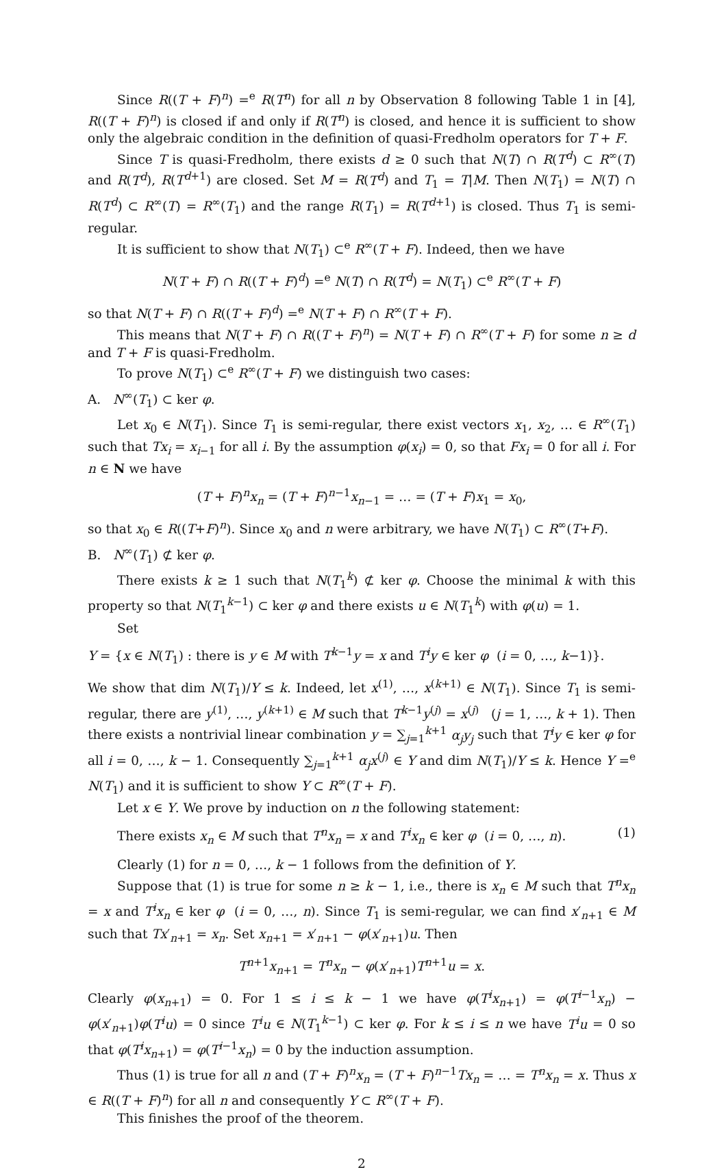Since R((T + F)<sup>n</sup>) =<sup>e</sup> R(T<sup>n</sup>) for all n by Observation 8 following Table 1 in [4], R((T + F)<sup>n</sup>) is closed if and only if R(T<sup>n</sup>) is closed, and hence it is sufficient to show only the algebraic condition in the definition of quasi-Fredholm operators for T + F.
Since T is quasi-Fredholm, there exists d ≥ 0 such that N(T) ∩ R(T<sup>d</sup>) ⊂ R<sup>∞</sup>(T) and R(T<sup>d</sup>), R(T<sup>d+1</sup>) are closed. Set M = R(T<sup>d</sup>) and T<sub>1</sub> = T|M. Then N(T<sub>1</sub>) = N(T) ∩ R(T<sup>d</sup>) ⊂ R<sup>∞</sup>(T) = R<sup>∞</sup>(T<sub>1</sub>) and the range R(T<sub>1</sub>) = R(T<sup>d+1</sup>) is closed. Thus T<sub>1</sub> is semi-regular.
It is sufficient to show that N(T<sub>1</sub>) ⊂<sup>e</sup> R<sup>∞</sup>(T + F). Indeed, then we have
N(T + F) ∩ R((T + F)<sup>d</sup>) =<sup>e</sup> N(T) ∩ R(T<sup>d</sup>) = N(T<sub>1</sub>) ⊂<sup>e</sup> R<sup>∞</sup>(T + F)
so that N(T + F) ∩ R((T + F)<sup>d</sup>) =<sup>e</sup> N(T + F) ∩ R<sup>∞</sup>(T + F).
This means that N(T + F) ∩ R((T + F)<sup>n</sup>) = N(T + F) ∩ R<sup>∞</sup>(T + F) for some n ≥ d and T + F is quasi-Fredholm.
To prove N(T<sub>1</sub>) ⊂<sup>e</sup> R<sup>∞</sup>(T + F) we distinguish two cases:
A. N<sup>∞</sup>(T<sub>1</sub>) ⊂ ker φ.
Let x<sub>0</sub> ∈ N(T<sub>1</sub>). Since T<sub>1</sub> is semi-regular, there exist vectors x<sub>1</sub>, x<sub>2</sub>, … ∈ R<sup>∞</sup>(T<sub>1</sub>) such that Tx<sub>i</sub> = x<sub>i−1</sub> for all i. By the assumption φ(x<sub>i</sub>) = 0, so that Fx<sub>i</sub> = 0 for all i. For n ∈ N we have
(T + F)<sup>n</sup>x<sub>n</sub> = (T + F)<sup>n−1</sup>x<sub>n−1</sub> = … = (T + F)x<sub>1</sub> = x<sub>0</sub>,
so that x<sub>0</sub> ∈ R((T+F)<sup>n</sup>). Since x<sub>0</sub> and n were arbitrary, we have N(T<sub>1</sub>) ⊂ R<sup>∞</sup>(T+F).
B. N<sup>∞</sup>(T<sub>1</sub>) ⊄ ker φ.
There exists k ≥ 1 such that N(T<sub>1</sub><sup>k</sup>) ⊄ ker φ. Choose the minimal k with this property so that N(T<sub>1</sub><sup>k−1</sup>) ⊂ ker φ and there exists u ∈ N(T<sub>1</sub><sup>k</sup>) with φ(u) = 1.
Set
Y = {x ∈ N(T<sub>1</sub>) : there is y ∈ M with T<sup>k−1</sup>y = x and T<sup>i</sup>y ∈ ker φ (i = 0, …, k−1)}.
We show that dim N(T<sub>1</sub>)/Y ≤ k. Indeed, let x<sup>(1)</sup>, …, x<sup>(k+1)</sup> ∈ N(T<sub>1</sub>). Since T<sub>1</sub> is semi-regular, there are y<sup>(1)</sup>, …, y<sup>(k+1)</sup> ∈ M such that T<sup>k−1</sup>y<sup>(j)</sup> = x<sup>(j)</sup> (j = 1, …, k + 1). Then there exists a nontrivial linear combination y = ∑<sub>j=1</sub><sup>k+1</sup> α<sub>j</sub>y<sub>j</sub> such that T<sup>i</sup>y ∈ ker φ for all i = 0, …, k − 1. Consequently ∑<sub>j=1</sub><sup>k+1</sup> α<sub>j</sub>x<sup>(j)</sup> ∈ Y and dim N(T<sub>1</sub>)/Y ≤ k. Hence Y =<sup>e</sup> N(T<sub>1</sub>) and it is sufficient to show Y ⊂ R<sup>∞</sup>(T + F).
Let x ∈ Y. We prove by induction on n the following statement:
There exists x<sub>n</sub> ∈ M such that T<sup>n</sup>x<sub>n</sub> = x and T<sup>i</sup>x<sub>n</sub> ∈ ker φ (i = 0, …, n). (1)
Clearly (1) for n = 0, …, k − 1 follows from the definition of Y.
Suppose that (1) is true for some n ≥ k − 1, i.e., there is x<sub>n</sub> ∈ M such that T<sup>n</sup>x<sub>n</sub> = x and T<sup>i</sup>x<sub>n</sub> ∈ ker φ (i = 0, …, n). Since T<sub>1</sub> is semi-regular, we can find x′<sub>n+1</sub> ∈ M such that Tx′<sub>n+1</sub> = x<sub>n</sub>. Set x<sub>n+1</sub> = x′<sub>n+1</sub> − φ(x′<sub>n+1</sub>)u. Then
T<sup>n+1</sup>x<sub>n+1</sub> = T<sup>n</sup>x<sub>n</sub> − φ(x′<sub>n+1</sub>)T<sup>n+1</sup>u = x.
Clearly φ(x<sub>n+1</sub>) = 0. For 1 ≤ i ≤ k − 1 we have φ(T<sup>i</sup>x<sub>n+1</sub>) = φ(T<sup>i−1</sup>x<sub>n</sub>) − φ(x′<sub>n+1</sub>)φ(T<sup>i</sup>u) = 0 since T<sup>i</sup>u ∈ N(T<sub>1</sub><sup>k−1</sup>) ⊂ ker φ. For k ≤ i ≤ n we have T<sup>i</sup>u = 0 so that φ(T<sup>i</sup>x<sub>n+1</sub>) = φ(T<sup>i−1</sup>x<sub>n</sub>) = 0 by the induction assumption.
Thus (1) is true for all n and (T + F)<sup>n</sup>x<sub>n</sub> = (T + F)<sup>n−1</sup>Tx<sub>n</sub> = … = T<sup>n</sup>x<sub>n</sub> = x. Thus x ∈ R((T + F)<sup>n</sup>) for all n and consequently Y ⊂ R<sup>∞</sup>(T + F).
This finishes the proof of the theorem.
2